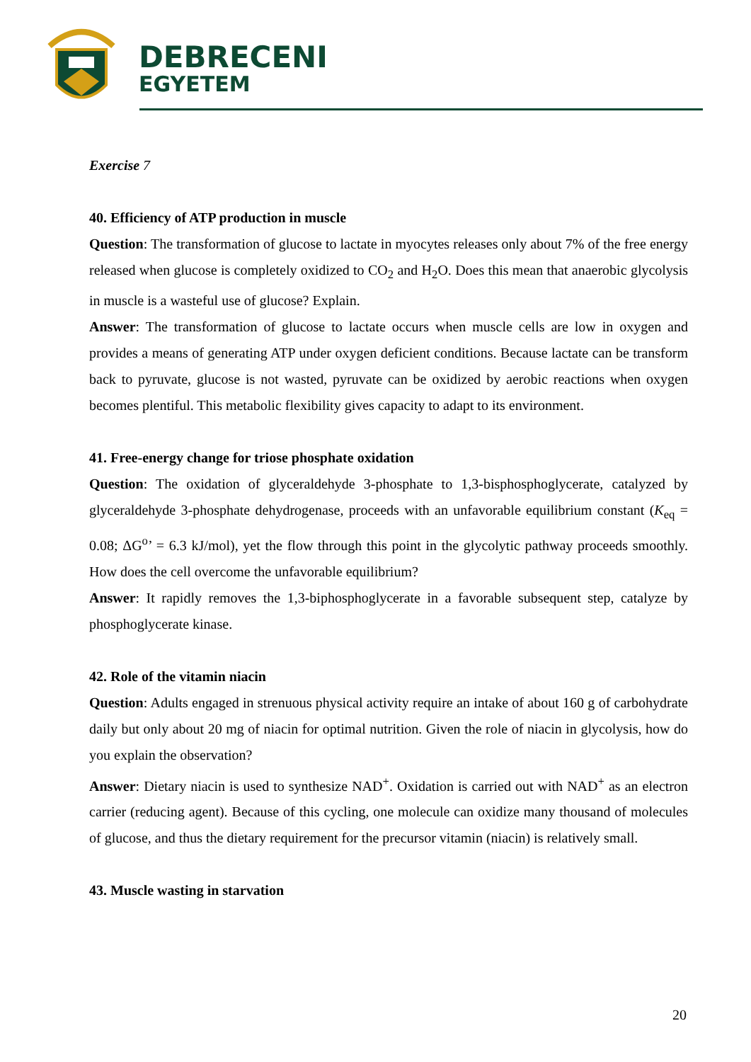DEBRECENI
EGYETEM
Exercise 7
40. Efficiency of ATP production in muscle
Question: The transformation of glucose to lactate in myocytes releases only about 7% of the free energy released when glucose is completely oxidized to CO<sub>2</sub> and H<sub>2</sub>O. Does this mean that anaerobic glycolysis in muscle is a wasteful use of glucose? Explain.
Answer: The transformation of glucose to lactate occurs when muscle cells are low in oxygen and provides a means of generating ATP under oxygen deficient conditions. Because lactate can be transform back to pyruvate, glucose is not wasted, pyruvate can be oxidized by aerobic reactions when oxygen becomes plentiful. This metabolic flexibility gives capacity to adapt to its environment.
41. Free-energy change for triose phosphate oxidation
Question: The oxidation of glyceraldehyde 3-phosphate to 1,3-bisphosphoglycerate, catalyzed by glyceraldehyde 3-phosphate dehydrogenase, proceeds with an unfavorable equilibrium constant (K<sub>eq</sub> = 0.08; ΔG<sup>o</sup>’ = 6.3 kJ/mol), yet the flow through this point in the glycolytic pathway proceeds smoothly. How does the cell overcome the unfavorable equilibrium?
Answer: It rapidly removes the 1,3-biphosphoglycerate in a favorable subsequent step, catalyze by phosphoglycerate kinase.
42. Role of the vitamin niacin
Question: Adults engaged in strenuous physical activity require an intake of about 160 g of carbohydrate daily but only about 20 mg of niacin for optimal nutrition. Given the role of niacin in glycolysis, how do you explain the observation?
Answer: Dietary niacin is used to synthesize NAD<sup>+</sup>. Oxidation is carried out with NAD<sup>+</sup> as an electron carrier (reducing agent). Because of this cycling, one molecule can oxidize many thousand of molecules of glucose, and thus the dietary requirement for the precursor vitamin (niacin) is relatively small.
43. Muscle wasting in starvation
20